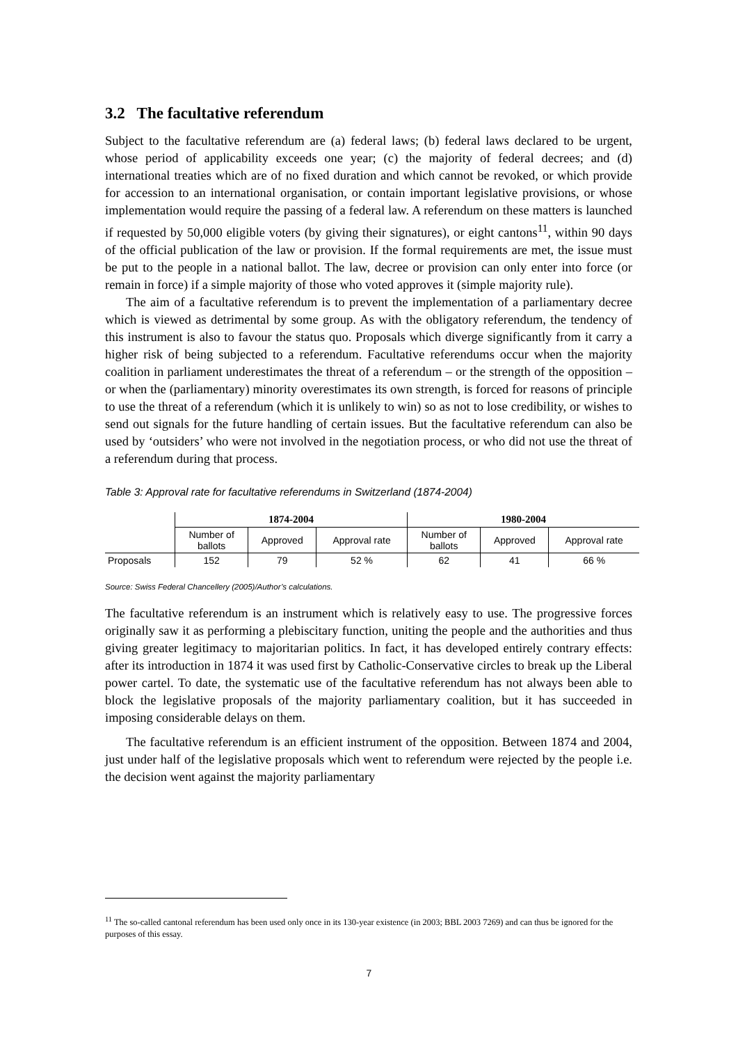3.2 The facultative referendum
Subject to the facultative referendum are (a) federal laws; (b) federal laws declared to be urgent, whose period of applicability exceeds one year; (c) the majority of federal decrees; and (d) international treaties which are of no fixed duration and which cannot be revoked, or which provide for accession to an international organisation, or contain important legislative provisions, or whose implementation would require the passing of a federal law. A referendum on these matters is launched if requested by 50,000 eligible voters (by giving their signatures), or eight cantons<sup>11</sup>, within 90 days of the official publication of the law or provision. If the formal requirements are met, the issue must be put to the people in a national ballot. The law, decree or provision can only enter into force (or remain in force) if a simple majority of those who voted approves it (simple majority rule).
The aim of a facultative referendum is to prevent the implementation of a parliamentary decree which is viewed as detrimental by some group. As with the obligatory referendum, the tendency of this instrument is also to favour the status quo. Proposals which diverge significantly from it carry a higher risk of being subjected to a referendum. Facultative referendums occur when the majority coalition in parliament underestimates the threat of a referendum – or the strength of the opposition – or when the (parliamentary) minority overestimates its own strength, is forced for reasons of principle to use the threat of a referendum (which it is unlikely to win) so as not to lose credibility, or wishes to send out signals for the future handling of certain issues. But the facultative referendum can also be used by ‘outsiders’ who were not involved in the negotiation process, or who did not use the threat of a referendum during that process.
Table 3: Approval rate for facultative referendums in Switzerland (1874-2004)
| | 1874-2004 | | | 1980-2004 | | |
| --- | --- | --- | --- | --- | --- | --- |
| | Number of ballots | Approved | Approval rate | Number of ballots | Approved | Approval rate |
| Proposals | 152 | 79 | 52 % | 62 | 41 | 66 % |
Source: Swiss Federal Chancellery (2005)/Author’s calculations.
The facultative referendum is an instrument which is relatively easy to use. The progressive forces originally saw it as performing a plebiscitary function, uniting the people and the authorities and thus giving greater legitimacy to majoritarian politics. In fact, it has developed entirely contrary effects: after its introduction in 1874 it was used first by Catholic-Conservative circles to break up the Liberal power cartel. To date, the systematic use of the facultative referendum has not always been able to block the legislative proposals of the majority parliamentary coalition, but it has succeeded in imposing considerable delays on them.
The facultative referendum is an efficient instrument of the opposition. Between 1874 and 2004, just under half of the legislative proposals which went to referendum were rejected by the people i.e. the decision went against the majority parliamentary
<sup>11</sup> The so-called cantonal referendum has been used only once in its 130-year existence (in 2003; BBL 2003 7269) and can thus be ignored for the purposes of this essay.
7